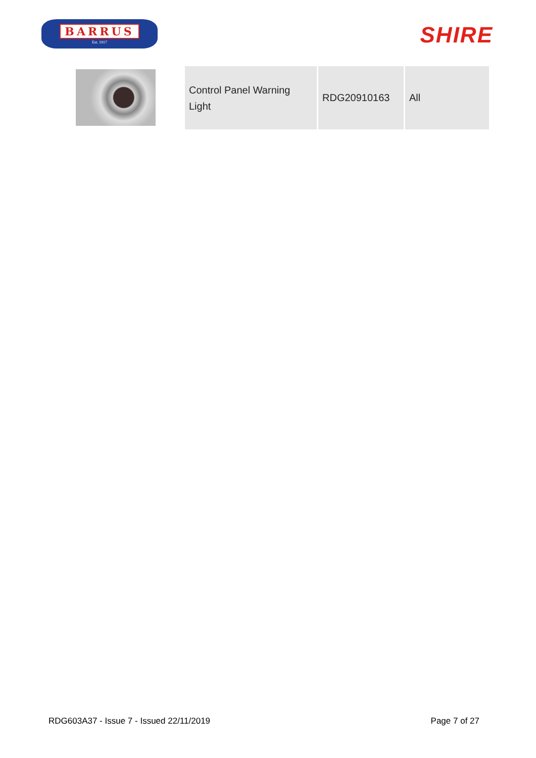BARRUS
Est. 1917
SHIRE
| Control Panel Warning Light | RDG20910163 | All |
RDG603A37 - Issue 7 - Issued 22/11/2019 Page 7 of 27